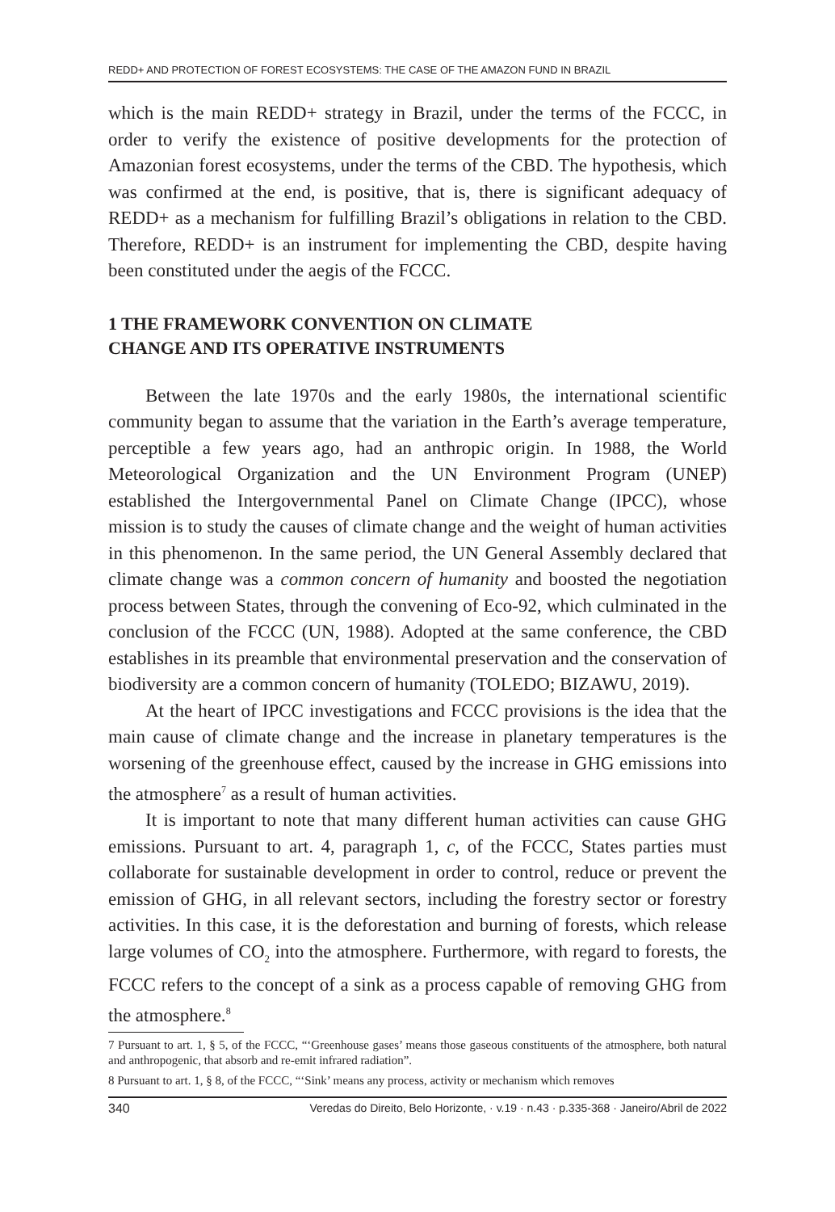REDD+ AND PROTECTION OF FOREST ECOSYSTEMS: THE CASE OF THE AMAZON FUND IN BRAZIL
which is the main REDD+ strategy in Brazil, under the terms of the FCCC, in order to verify the existence of positive developments for the protection of Amazonian forest ecosystems, under the terms of the CBD. The hypothesis, which was confirmed at the end, is positive, that is, there is significant adequacy of REDD+ as a mechanism for fulfilling Brazil’s obligations in relation to the CBD. Therefore, REDD+ is an instrument for implementing the CBD, despite having been constituted under the aegis of the FCCC.
1 THE FRAMEWORK CONVENTION ON CLIMATE
CHANGE AND ITS OPERATIVE INSTRUMENTS
Between the late 1970s and the early 1980s, the international scientific community began to assume that the variation in the Earth’s average temperature, perceptible a few years ago, had an anthropic origin. In 1988, the World Meteorological Organization and the UN Environment Program (UNEP) established the Intergovernmental Panel on Climate Change (IPCC), whose mission is to study the causes of climate change and the weight of human activities in this phenomenon. In the same period, the UN General Assembly declared that climate change was a common concern of humanity and boosted the negotiation process between States, through the convening of Eco-92, which culminated in the conclusion of the FCCC (UN, 1988). Adopted at the same conference, the CBD establishes in its preamble that environmental preservation and the conservation of biodiversity are a common concern of humanity (TOLEDO; BIZAWU, 2019).
At the heart of IPCC investigations and FCCC provisions is the idea that the main cause of climate change and the increase in planetary temperatures is the worsening of the greenhouse effect, caused by the increase in GHG emissions into the atmosphere<sup>7</sup> as a result of human activities.
It is important to note that many different human activities can cause GHG emissions. Pursuant to art. 4, paragraph 1, c, of the FCCC, States parties must collaborate for sustainable development in order to control, reduce or prevent the emission of GHG, in all relevant sectors, including the forestry sector or forestry activities. In this case, it is the deforestation and burning of forests, which release large volumes of CO<sub>2</sub> into the atmosphere. Furthermore, with regard to forests, the FCCC refers to the concept of a sink as a process capable of removing GHG from the atmosphere.<sup>8</sup>
7 Pursuant to art. 1, § 5, of the FCCC, “‘Greenhouse gases’ means those gaseous constituents of the atmosphere, both natural and anthropogenic, that absorb and re-emit infrared radiation”.
8 Pursuant to art. 1, § 8, of the FCCC, “‘Sink’ means any process, activity or mechanism which removes
340 Veredas do Direito, Belo Horizonte, · v.19 · n.43 · p.335-368 · Janeiro/Abril de 2022